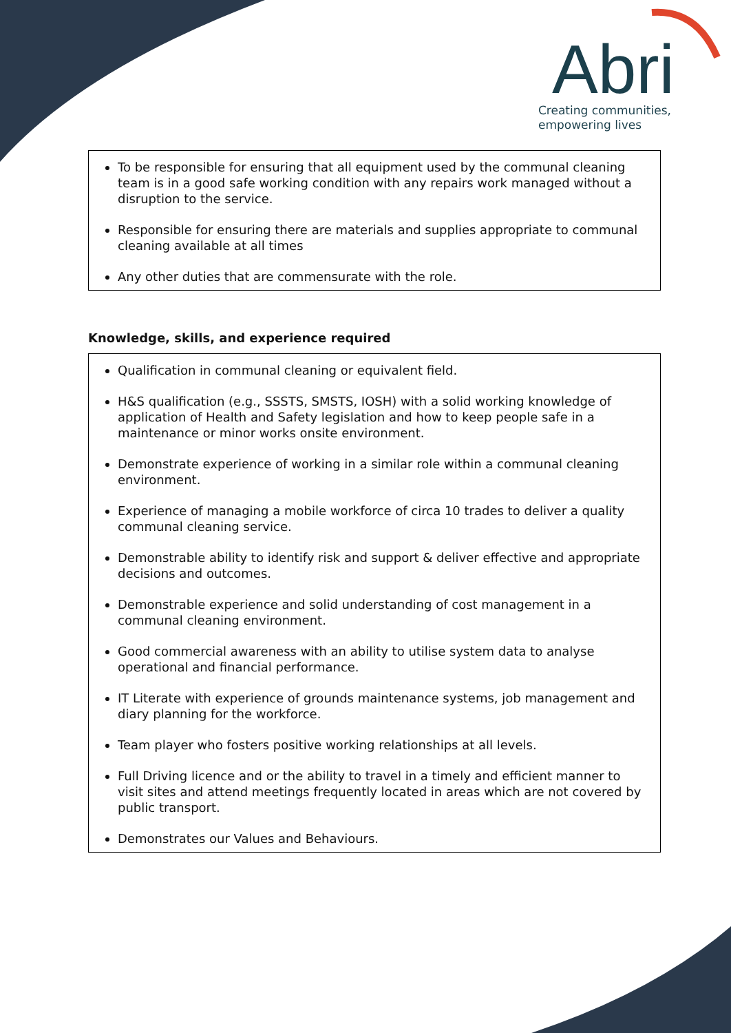Abri
Creating communities,
empowering lives
To be responsible for ensuring that all equipment used by the communal cleaning team is in a good safe working condition with any repairs work managed without a disruption to the service.
Responsible for ensuring there are materials and supplies appropriate to communal cleaning available at all times
Any other duties that are commensurate with the role.
Knowledge, skills, and experience required
Qualification in communal cleaning or equivalent field.
H&S qualification (e.g., SSSTS, SMSTS, IOSH) with a solid working knowledge of application of Health and Safety legislation and how to keep people safe in a maintenance or minor works onsite environment.
Demonstrate experience of working in a similar role within a communal cleaning environment.
Experience of managing a mobile workforce of circa 10 trades to deliver a quality communal cleaning service.
Demonstrable ability to identify risk and support & deliver effective and appropriate decisions and outcomes.
Demonstrable experience and solid understanding of cost management in a communal cleaning environment.
Good commercial awareness with an ability to utilise system data to analyse operational and financial performance.
IT Literate with experience of grounds maintenance systems, job management and diary planning for the workforce.
Team player who fosters positive working relationships at all levels.
Full Driving licence and or the ability to travel in a timely and efficient manner to visit sites and attend meetings frequently located in areas which are not covered by public transport.
Demonstrates our Values and Behaviours.